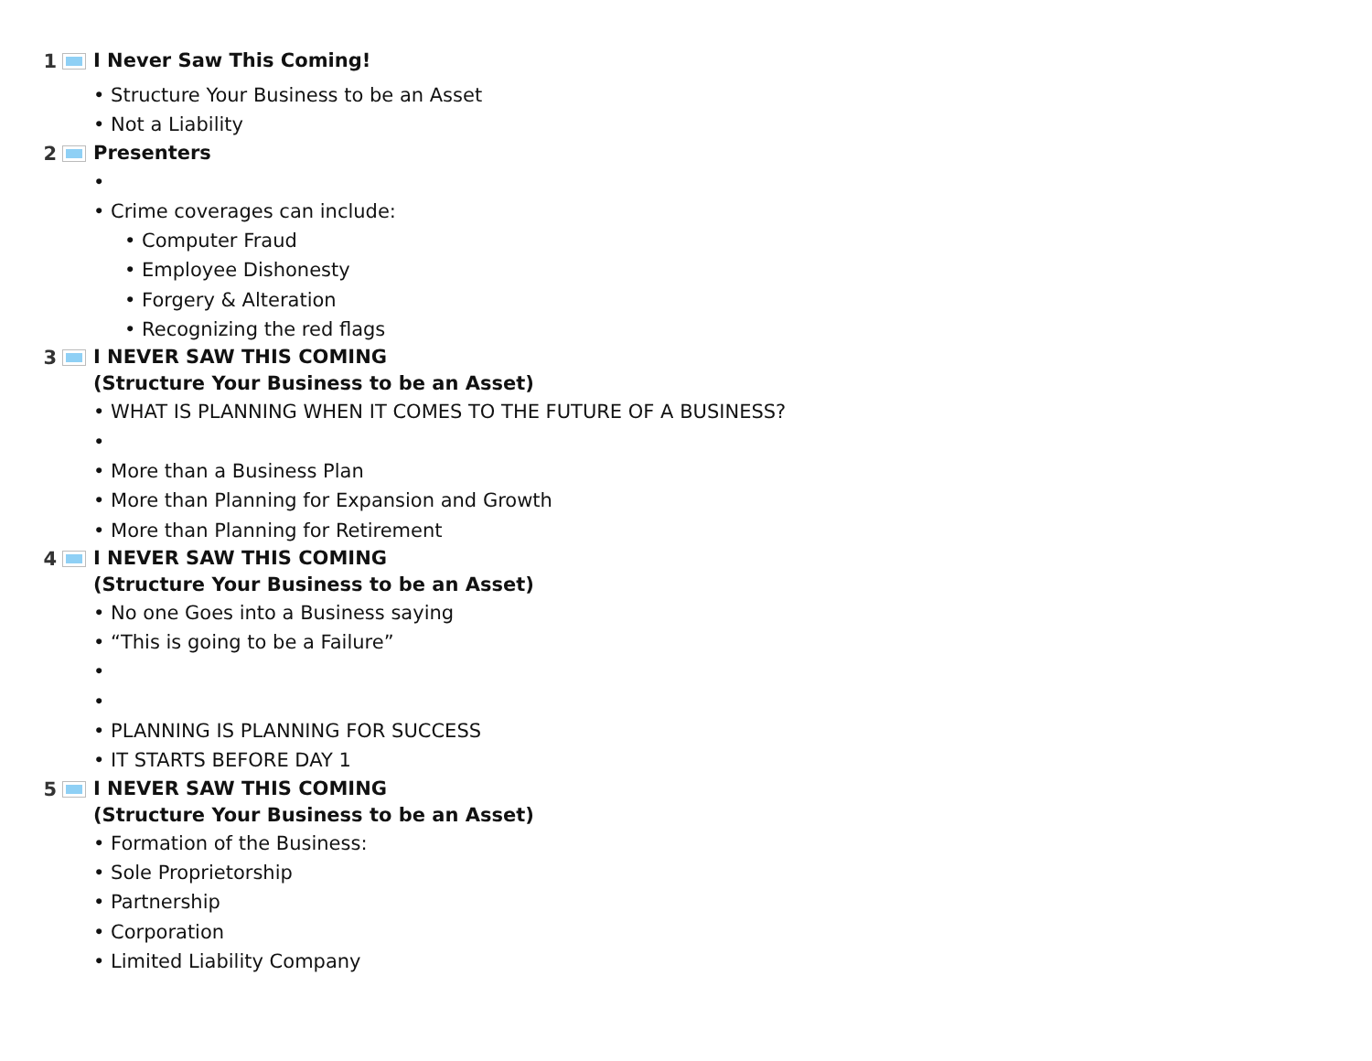1
I Never Saw This Coming!
• Structure Your Business to be an Asset
• Not a Liability
2
Presenters
•
• Crime coverages can include:
• Computer Fraud
• Employee Dishonesty
• Forgery & Alteration
• Recognizing the red flags
3
I NEVER SAW THIS COMING
(Structure Your Business to be an Asset)
• WHAT IS PLANNING WHEN IT COMES TO THE FUTURE OF A BUSINESS?
•
• More than a Business Plan
• More than Planning for Expansion and Growth
• More than Planning for Retirement
4
I NEVER SAW THIS COMING
(Structure Your Business to be an Asset)
• No one Goes into a Business saying
• “This is going to be a Failure”
•
•
• PLANNING IS PLANNING FOR SUCCESS
• IT STARTS BEFORE DAY 1
5
I NEVER SAW THIS COMING
(Structure Your Business to be an Asset)
• Formation of the Business:
• Sole Proprietorship
• Partnership
• Corporation
• Limited Liability Company